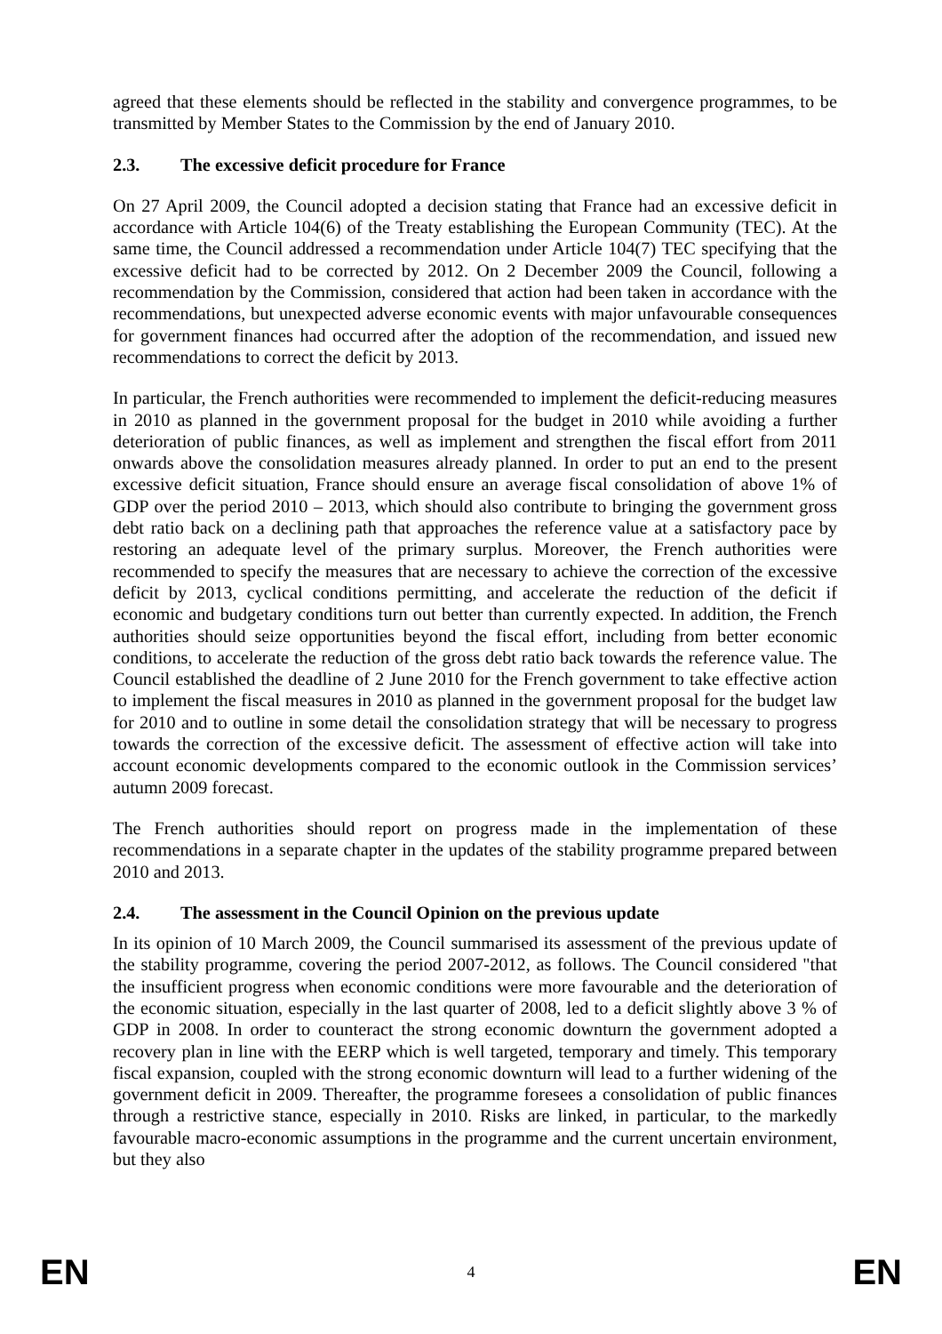agreed that these elements should be reflected in the stability and convergence programmes, to be transmitted by Member States to the Commission by the end of January 2010.
2.3. The excessive deficit procedure for France
On 27 April 2009, the Council adopted a decision stating that France had an excessive deficit in accordance with Article 104(6) of the Treaty establishing the European Community (TEC). At the same time, the Council addressed a recommendation under Article 104(7) TEC specifying that the excessive deficit had to be corrected by 2012. On 2 December 2009 the Council, following a recommendation by the Commission, considered that action had been taken in accordance with the recommendations, but unexpected adverse economic events with major unfavourable consequences for government finances had occurred after the adoption of the recommendation, and issued new recommendations to correct the deficit by 2013.
In particular, the French authorities were recommended to implement the deficit-reducing measures in 2010 as planned in the government proposal for the budget in 2010 while avoiding a further deterioration of public finances, as well as implement and strengthen the fiscal effort from 2011 onwards above the consolidation measures already planned. In order to put an end to the present excessive deficit situation, France should ensure an average fiscal consolidation of above 1% of GDP over the period 2010 – 2013, which should also contribute to bringing the government gross debt ratio back on a declining path that approaches the reference value at a satisfactory pace by restoring an adequate level of the primary surplus. Moreover, the French authorities were recommended to specify the measures that are necessary to achieve the correction of the excessive deficit by 2013, cyclical conditions permitting, and accelerate the reduction of the deficit if economic and budgetary conditions turn out better than currently expected. In addition, the French authorities should seize opportunities beyond the fiscal effort, including from better economic conditions, to accelerate the reduction of the gross debt ratio back towards the reference value. The Council established the deadline of 2 June 2010 for the French government to take effective action to implement the fiscal measures in 2010 as planned in the government proposal for the budget law for 2010 and to outline in some detail the consolidation strategy that will be necessary to progress towards the correction of the excessive deficit. The assessment of effective action will take into account economic developments compared to the economic outlook in the Commission services’ autumn 2009 forecast.
The French authorities should report on progress made in the implementation of these recommendations in a separate chapter in the updates of the stability programme prepared between 2010 and 2013.
2.4. The assessment in the Council Opinion on the previous update
In its opinion of 10 March 2009, the Council summarised its assessment of the previous update of the stability programme, covering the period 2007-2012, as follows. The Council considered "that the insufficient progress when economic conditions were more favourable and the deterioration of the economic situation, especially in the last quarter of 2008, led to a deficit slightly above 3 % of GDP in 2008. In order to counteract the strong economic downturn the government adopted a recovery plan in line with the EERP which is well targeted, temporary and timely. This temporary fiscal expansion, coupled with the strong economic downturn will lead to a further widening of the government deficit in 2009. Thereafter, the programme foresees a consolidation of public finances through a restrictive stance, especially in 2010. Risks are linked, in particular, to the markedly favourable macro-economic assumptions in the programme and the current uncertain environment, but they also
EN 4 EN